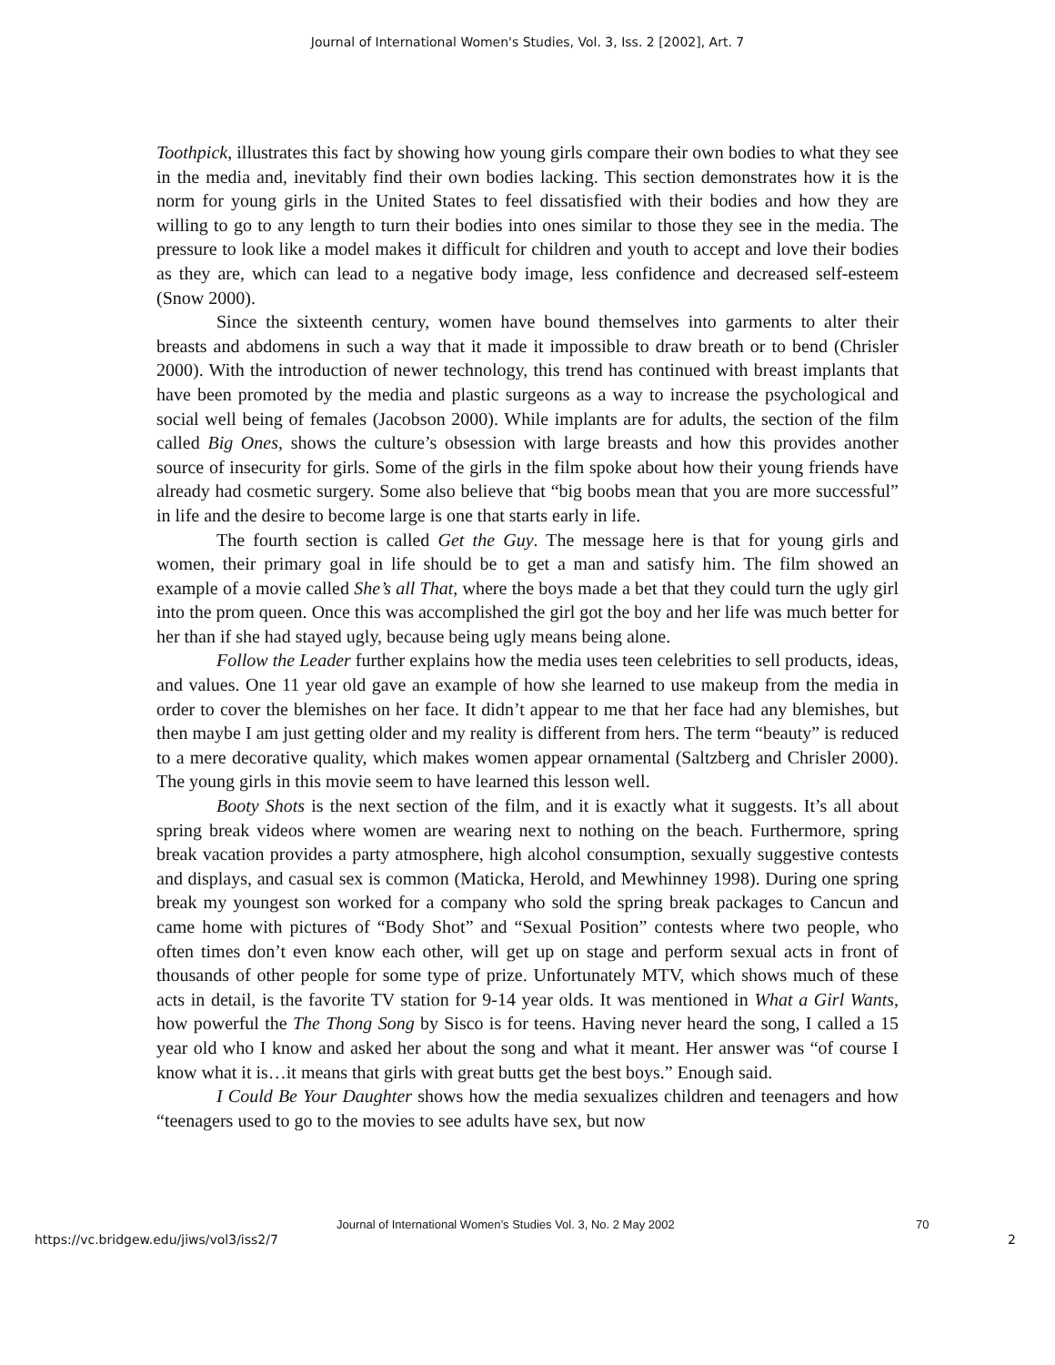Journal of International Women's Studies, Vol. 3, Iss. 2 [2002], Art. 7
Toothpick, illustrates this fact by showing how young girls compare their own bodies to what they see in the media and, inevitably find their own bodies lacking. This section demonstrates how it is the norm for young girls in the United States to feel dissatisfied with their bodies and how they are willing to go to any length to turn their bodies into ones similar to those they see in the media. The pressure to look like a model makes it difficult for children and youth to accept and love their bodies as they are, which can lead to a negative body image, less confidence and decreased self-esteem (Snow 2000).
Since the sixteenth century, women have bound themselves into garments to alter their breasts and abdomens in such a way that it made it impossible to draw breath or to bend (Chrisler 2000). With the introduction of newer technology, this trend has continued with breast implants that have been promoted by the media and plastic surgeons as a way to increase the psychological and social well being of females (Jacobson 2000). While implants are for adults, the section of the film called Big Ones, shows the culture’s obsession with large breasts and how this provides another source of insecurity for girls. Some of the girls in the film spoke about how their young friends have already had cosmetic surgery. Some also believe that “big boobs mean that you are more successful” in life and the desire to become large is one that starts early in life.
The fourth section is called Get the Guy. The message here is that for young girls and women, their primary goal in life should be to get a man and satisfy him. The film showed an example of a movie called She’s all That, where the boys made a bet that they could turn the ugly girl into the prom queen. Once this was accomplished the girl got the boy and her life was much better for her than if she had stayed ugly, because being ugly means being alone.
Follow the Leader further explains how the media uses teen celebrities to sell products, ideas, and values. One 11 year old gave an example of how she learned to use makeup from the media in order to cover the blemishes on her face. It didn’t appear to me that her face had any blemishes, but then maybe I am just getting older and my reality is different from hers. The term “beauty” is reduced to a mere decorative quality, which makes women appear ornamental (Saltzberg and Chrisler 2000). The young girls in this movie seem to have learned this lesson well.
Booty Shots is the next section of the film, and it is exactly what it suggests. It’s all about spring break videos where women are wearing next to nothing on the beach. Furthermore, spring break vacation provides a party atmosphere, high alcohol consumption, sexually suggestive contests and displays, and casual sex is common (Maticka, Herold, and Mewhinney 1998). During one spring break my youngest son worked for a company who sold the spring break packages to Cancun and came home with pictures of “Body Shot” and “Sexual Position” contests where two people, who often times don’t even know each other, will get up on stage and perform sexual acts in front of thousands of other people for some type of prize. Unfortunately MTV, which shows much of these acts in detail, is the favorite TV station for 9-14 year olds. It was mentioned in What a Girl Wants, how powerful the The Thong Song by Sisco is for teens. Having never heard the song, I called a 15 year old who I know and asked her about the song and what it meant. Her answer was “of course I know what it is…it means that girls with great butts get the best boys.” Enough said.
I Could Be Your Daughter shows how the media sexualizes children and teenagers and how “teenagers used to go to the movies to see adults have sex, but now
https://vc.bridgew.edu/jiws/vol3/iss2/7
Journal of International Women’s Studies Vol. 3, No. 2 May 2002
70
2